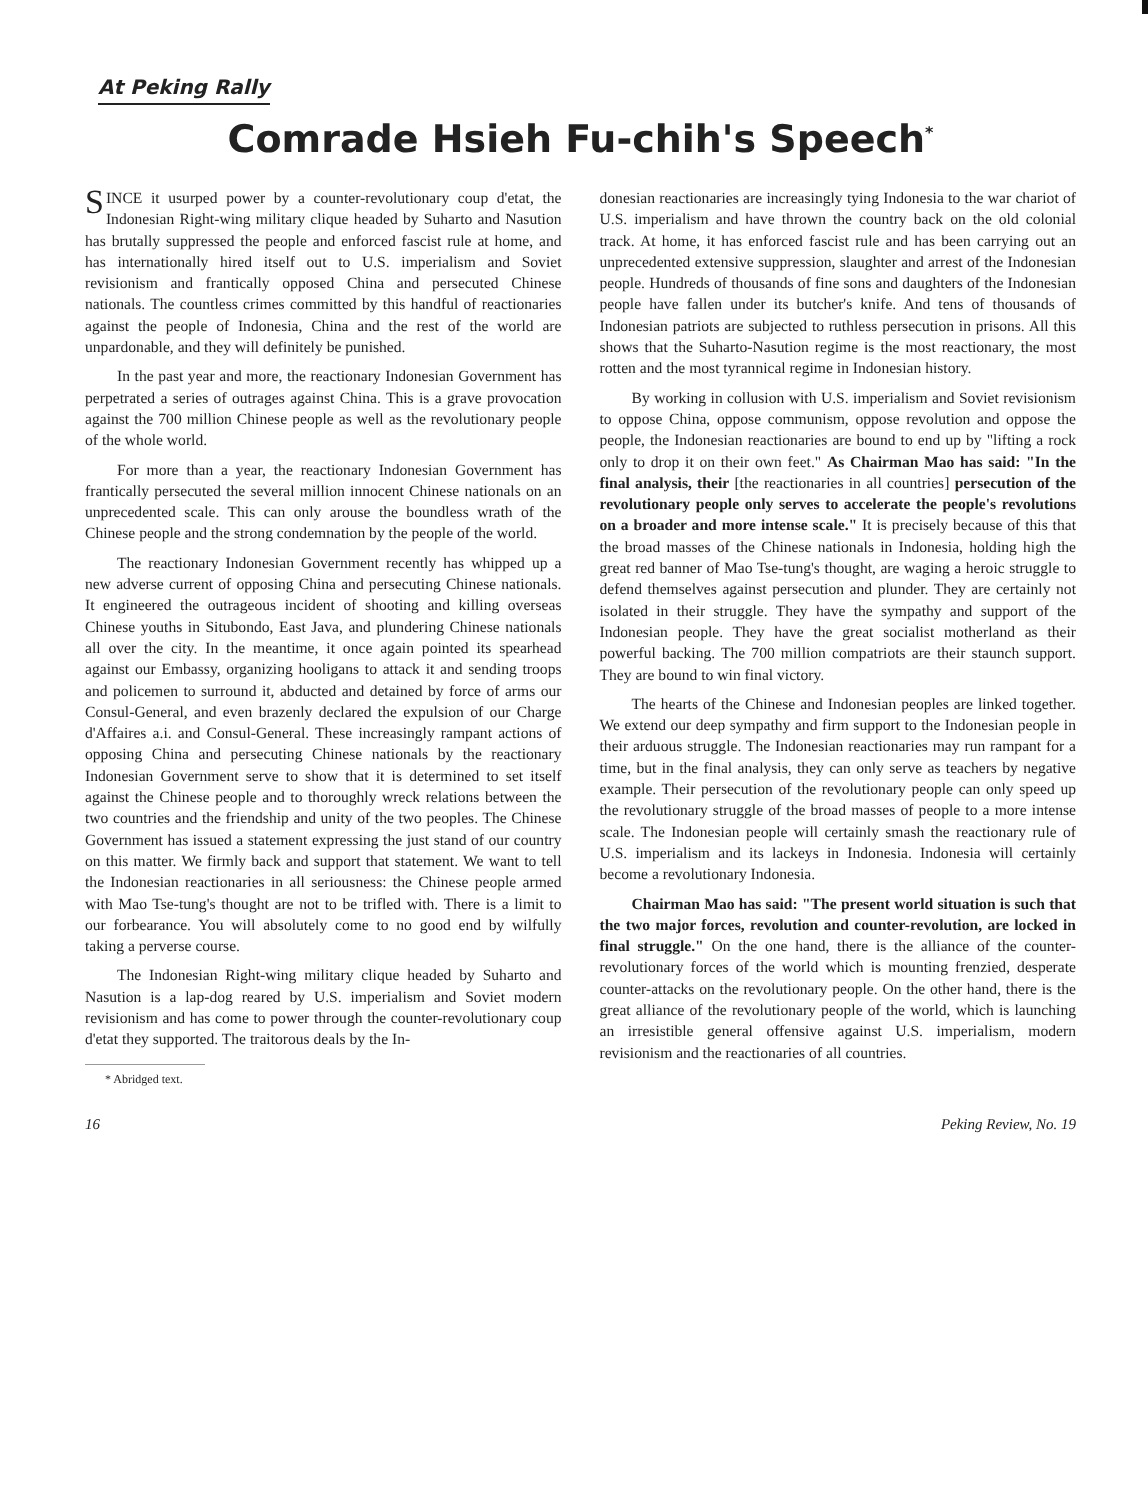At Peking Rally
Comrade Hsieh Fu-chih's Speech<sup>*</sup>
SINCE it usurped power by a counter-revolutionary coup d'etat, the Indonesian Right-wing military clique headed by Suharto and Nasution has brutally suppressed the people and enforced fascist rule at home, and has internationally hired itself out to U.S. imperialism and Soviet revisionism and frantically opposed China and persecuted Chinese nationals. The countless crimes committed by this handful of reactionaries against the people of Indonesia, China and the rest of the world are unpardonable, and they will definitely be punished.
In the past year and more, the reactionary Indonesian Government has perpetrated a series of outrages against China. This is a grave provocation against the 700 million Chinese people as well as the revolutionary people of the whole world.
For more than a year, the reactionary Indonesian Government has frantically persecuted the several million innocent Chinese nationals on an unprecedented scale. This can only arouse the boundless wrath of the Chinese people and the strong condemnation by the people of the world.
The reactionary Indonesian Government recently has whipped up a new adverse current of opposing China and persecuting Chinese nationals. It engineered the outrageous incident of shooting and killing overseas Chinese youths in Situbondo, East Java, and plundering Chinese nationals all over the city. In the meantime, it once again pointed its spearhead against our Embassy, organizing hooligans to attack it and sending troops and policemen to surround it, abducted and detained by force of arms our Consul-General, and even brazenly declared the expulsion of our Charge d'Affaires a.i. and Consul-General. These increasingly rampant actions of opposing China and persecuting Chinese nationals by the reactionary Indonesian Government serve to show that it is determined to set itself against the Chinese people and to thoroughly wreck relations between the two countries and the friendship and unity of the two peoples. The Chinese Government has issued a statement expressing the just stand of our country on this matter. We firmly back and support that statement. We want to tell the Indonesian reactionaries in all seriousness: the Chinese people armed with Mao Tse-tung's thought are not to be trifled with. There is a limit to our forbearance. You will absolutely come to no good end by wilfully taking a perverse course.
The Indonesian Right-wing military clique headed by Suharto and Nasution is a lap-dog reared by U.S. imperialism and Soviet modern revisionism and has come to power through the counter-revolutionary coup d'etat they supported. The traitorous deals by the In-
* Abridged text.
donesian reactionaries are increasingly tying Indonesia to the war chariot of U.S. imperialism and have thrown the country back on the old colonial track. At home, it has enforced fascist rule and has been carrying out an unprecedented extensive suppression, slaughter and arrest of the Indonesian people. Hundreds of thousands of fine sons and daughters of the Indonesian people have fallen under its butcher's knife. And tens of thousands of Indonesian patriots are subjected to ruthless persecution in prisons. All this shows that the Suharto-Nasution regime is the most reactionary, the most rotten and the most tyrannical regime in Indonesian history.
By working in collusion with U.S. imperialism and Soviet revisionism to oppose China, oppose communism, oppose revolution and oppose the people, the Indonesian reactionaries are bound to end up by "lifting a rock only to drop it on their own feet." As Chairman Mao has said: "In the final analysis, their [the reactionaries in all countries] persecution of the revolutionary people only serves to accelerate the people's revolutions on a broader and more intense scale." It is precisely because of this that the broad masses of the Chinese nationals in Indonesia, holding high the great red banner of Mao Tse-tung's thought, are waging a heroic struggle to defend themselves against persecution and plunder. They are certainly not isolated in their struggle. They have the sympathy and support of the Indonesian people. They have the great socialist motherland as their powerful backing. The 700 million compatriots are their staunch support. They are bound to win final victory.
The hearts of the Chinese and Indonesian peoples are linked together. We extend our deep sympathy and firm support to the Indonesian people in their arduous struggle. The Indonesian reactionaries may run rampant for a time, but in the final analysis, they can only serve as teachers by negative example. Their persecution of the revolutionary people can only speed up the revolutionary struggle of the broad masses of people to a more intense scale. The Indonesian people will certainly smash the reactionary rule of U.S. imperialism and its lackeys in Indonesia. Indonesia will certainly become a revolutionary Indonesia.
Chairman Mao has said: "The present world situation is such that the two major forces, revolution and counter-revolution, are locked in final struggle." On the one hand, there is the alliance of the counter-revolutionary forces of the world which is mounting frenzied, desperate counter-attacks on the revolutionary people. On the other hand, there is the great alliance of the revolutionary people of the world, which is launching an irresistible general offensive against U.S. imperialism, modern revisionism and the reactionaries of all countries.
16 Peking Review, No. 19